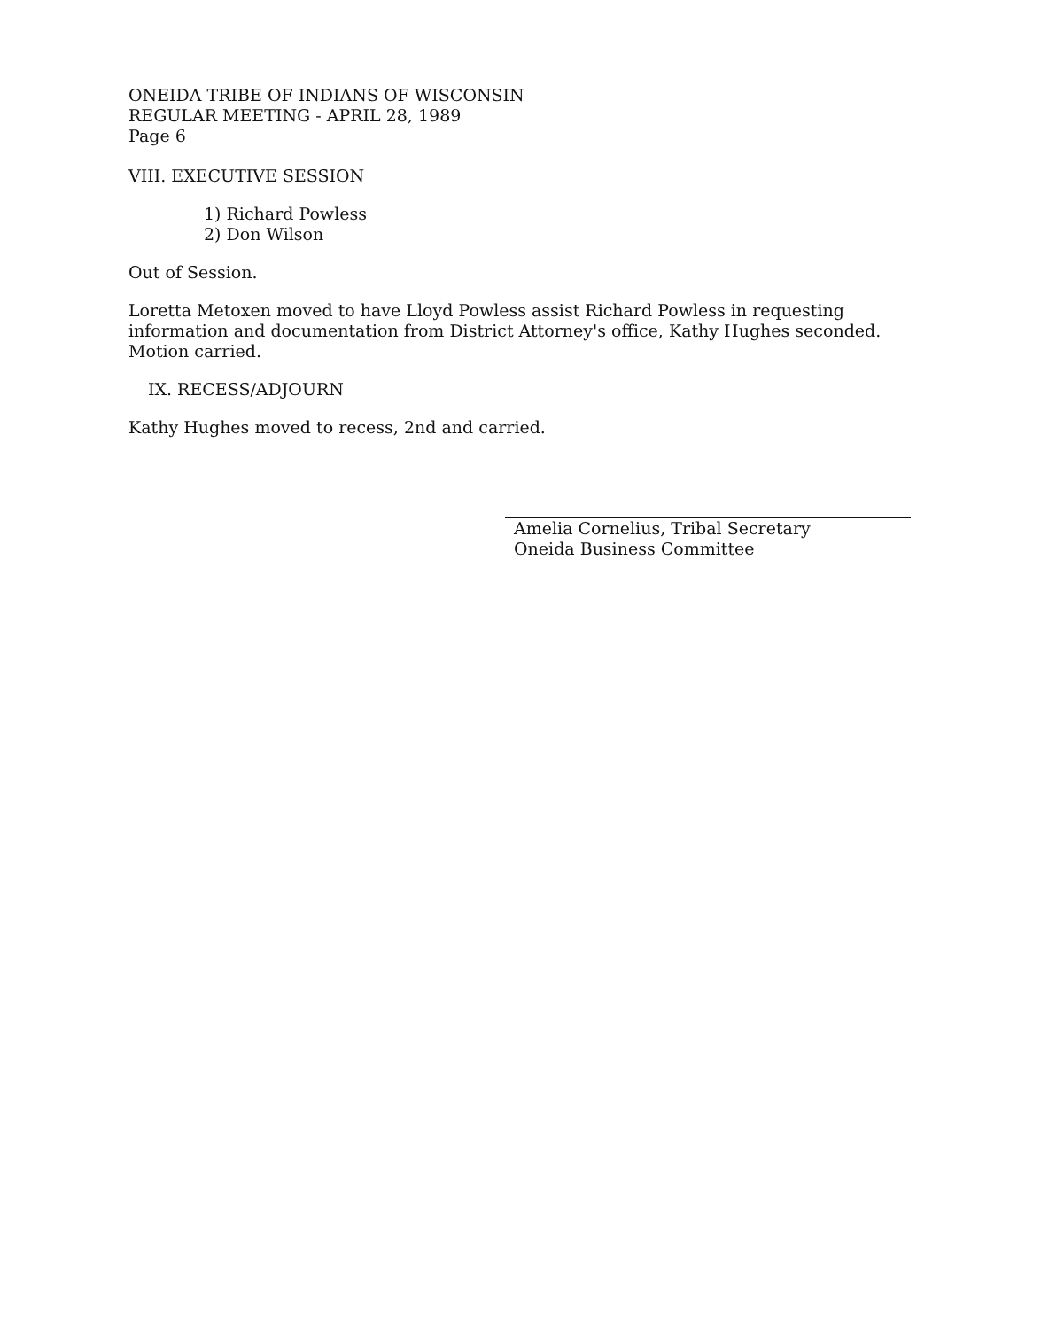ONEIDA TRIBE OF INDIANS OF WISCONSIN
REGULAR MEETING - APRIL 28, 1989
Page 6
VIII. EXECUTIVE SESSION
1) Richard Powless
2) Don Wilson
Out of Session.
Loretta Metoxen moved to have Lloyd Powless assist Richard Powless in requesting information and documentation from District Attorney's office, Kathy Hughes seconded. Motion carried.
IX. RECESS/ADJOURN
Kathy Hughes moved to recess, 2nd and carried.
Amelia Cornelius, Tribal Secretary
Oneida Business Committee